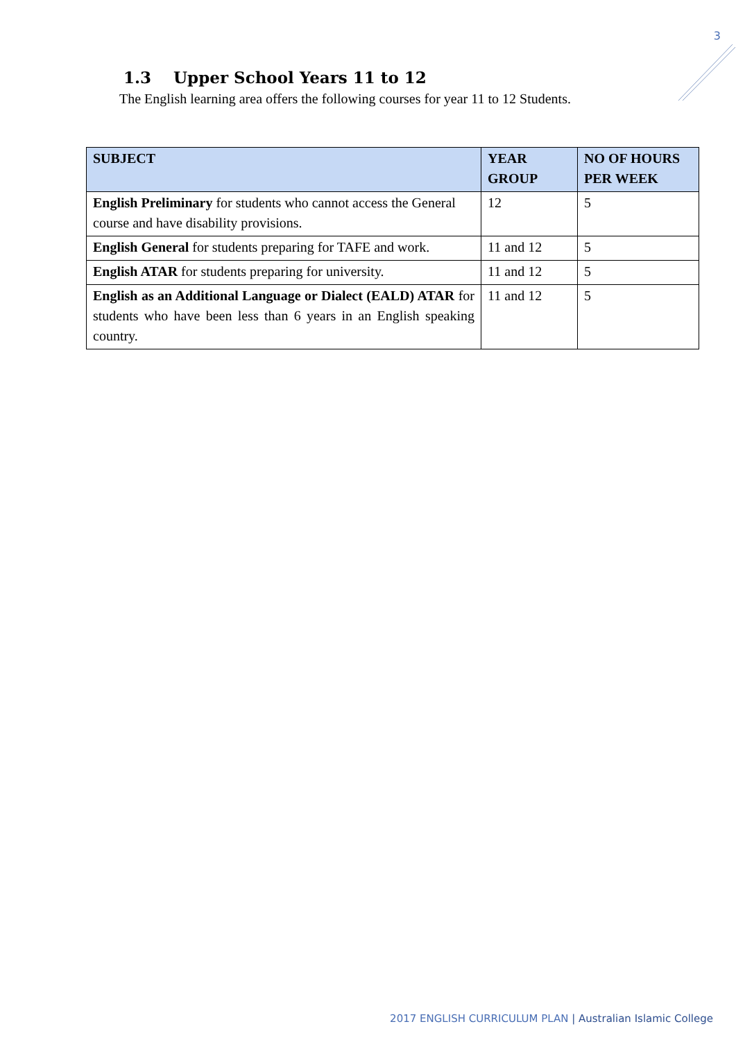3
1.3 Upper School Years 11 to 12
The English learning area offers the following courses for year 11 to 12 Students.
| SUBJECT | YEAR GROUP | NO OF HOURS PER WEEK |
| --- | --- | --- |
| English Preliminary for students who cannot access the General course and have disability provisions. | 12 | 5 |
| English General for students preparing for TAFE and work. | 11 and 12 | 5 |
| English ATAR for students preparing for university. | 11 and 12 | 5 |
| English as an Additional Language or Dialect (EALD) ATAR for students who have been less than 6 years in an English speaking country. | 11 and 12 | 5 |
2017 ENGLISH CURRICULUM PLAN | Australian Islamic College